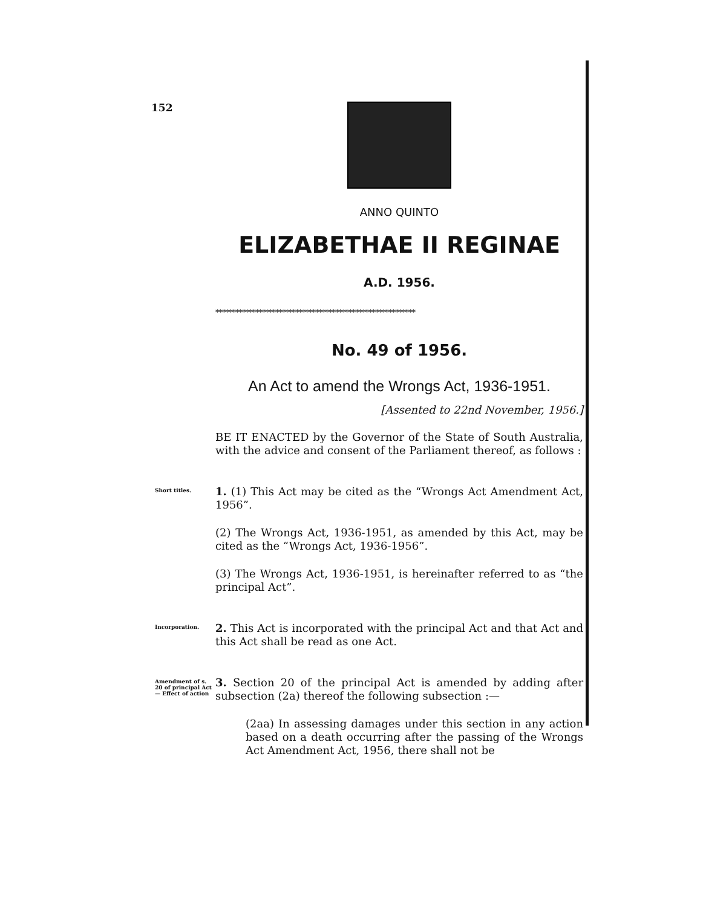152
ANNO QUINTO
ELIZABETHAE II REGINAE
A.D. 1956.
************************************************************
No. 49 of 1956.
An Act to amend the Wrongs Act, 1936-1951.
[Assented to 22nd November, 1956.]
BE IT ENACTED by the Governor of the State of South Australia, with the advice and consent of the Parliament thereof, as follows :
Short titles.
1. (1) This Act may be cited as the “Wrongs Act Amendment Act, 1956”.
(2) The Wrongs Act, 1936-1951, as amended by this Act, may be cited as the “Wrongs Act, 1936-1956”.
(3) The Wrongs Act, 1936-1951, is hereinafter referred to as “the principal Act”.
Incorporation.
2. This Act is incorporated with the principal Act and that Act and this Act shall be read as one Act.
Amendment of s. 20 of principal Act— Effect of action
3. Section 20 of the principal Act is amended by adding after subsection (2a) thereof the following subsection :—
(2aa) In assessing damages under this section in any action based on a death occurring after the passing of the Wrongs Act Amendment Act, 1956, there shall not be